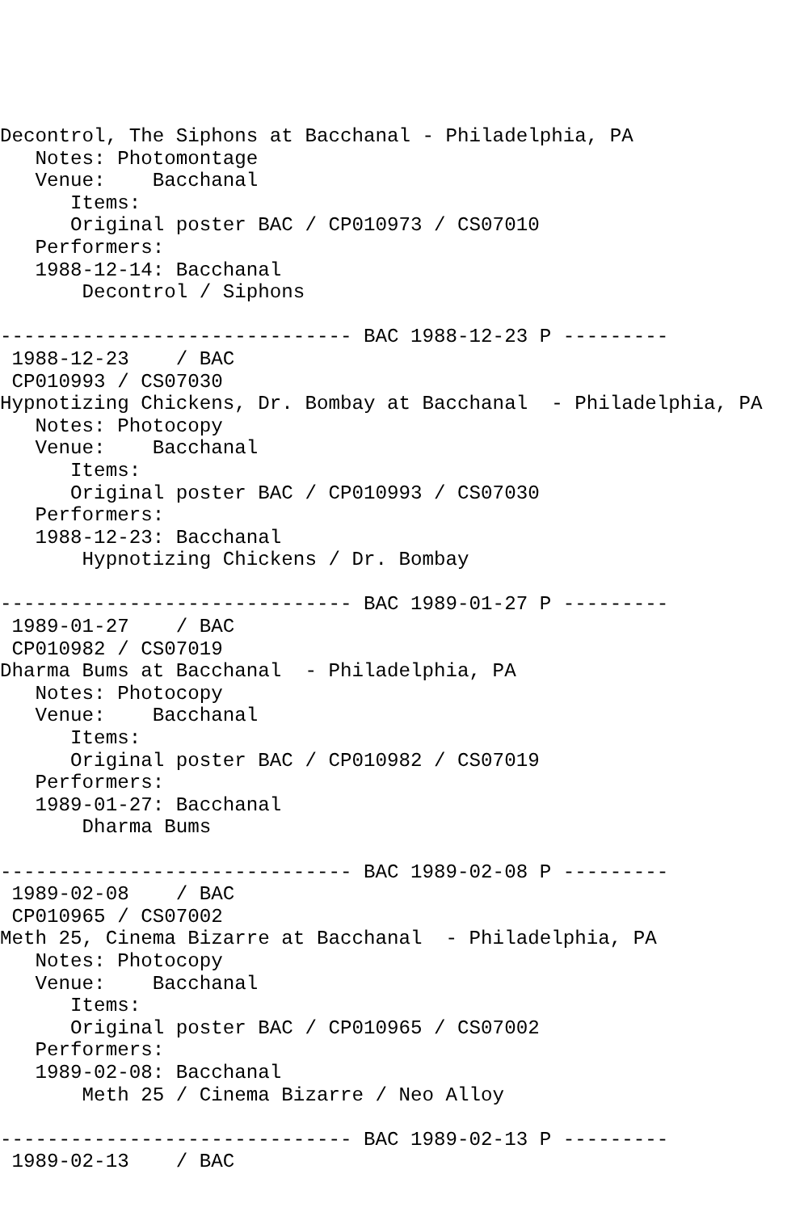Decontrol, The Siphons at Bacchanal - Philadelphia, PA
   Notes: Photomontage
   Venue:    Bacchanal
      Items:
      Original poster BAC / CP010973 / CS07010
   Performers:
   1988-12-14: Bacchanal
       Decontrol / Siphons

------------------------------ BAC 1988-12-23 P ---------
 1988-12-23    / BAC
 CP010993 / CS07030
Hypnotizing Chickens, Dr. Bombay at Bacchanal  - Philadelphia, PA
   Notes: Photocopy
   Venue:    Bacchanal
      Items:
      Original poster BAC / CP010993 / CS07030
   Performers:
   1988-12-23: Bacchanal
       Hypnotizing Chickens / Dr. Bombay

------------------------------ BAC 1989-01-27 P ---------
 1989-01-27    / BAC
 CP010982 / CS07019
Dharma Bums at Bacchanal  - Philadelphia, PA
   Notes: Photocopy
   Venue:    Bacchanal
      Items:
      Original poster BAC / CP010982 / CS07019
   Performers:
   1989-01-27: Bacchanal
       Dharma Bums

------------------------------ BAC 1989-02-08 P ---------
 1989-02-08    / BAC
 CP010965 / CS07002
Meth 25, Cinema Bizarre at Bacchanal  - Philadelphia, PA
   Notes: Photocopy
   Venue:    Bacchanal
      Items:
      Original poster BAC / CP010965 / CS07002
   Performers:
   1989-02-08: Bacchanal
       Meth 25 / Cinema Bizarre / Neo Alloy

------------------------------ BAC 1989-02-13 P ---------
 1989-02-13    / BAC